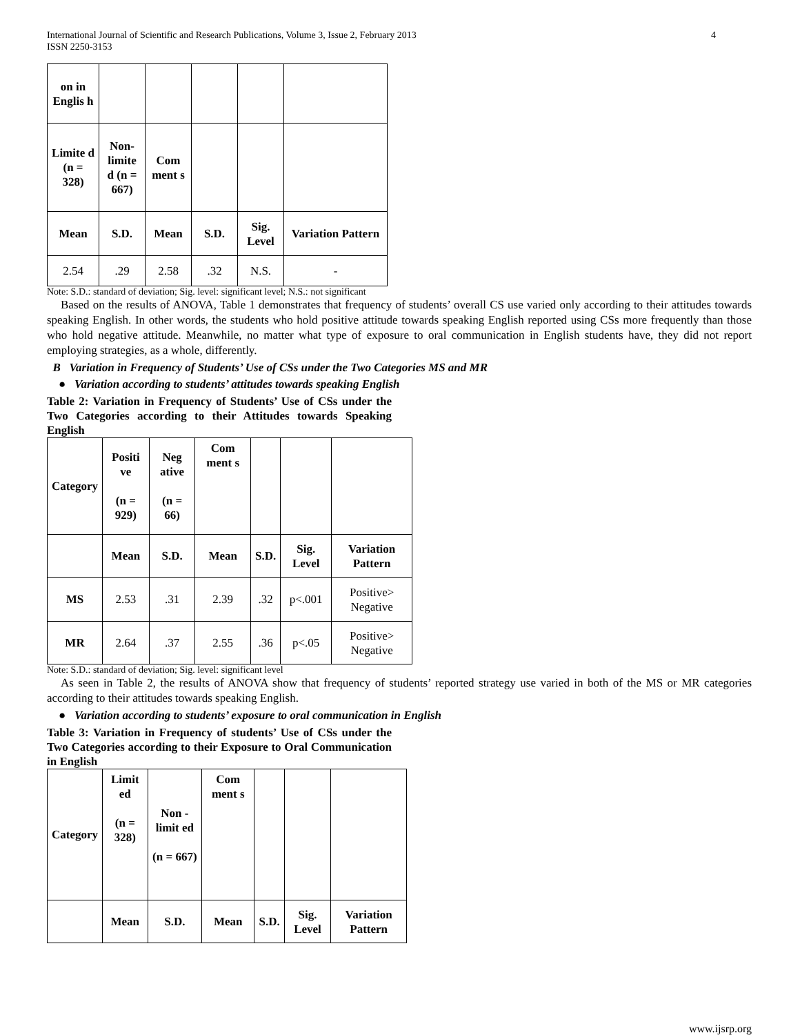International Journal of Scientific and Research Publications, Volume 3, Issue 2, February 2013
ISSN 2250-3153 4
| on in Englis h | | | | | |
| Limite d (n = 328) | Non-limite d (n = 667) | Com ment s | | | |
| Mean | S.D. | Mean | S.D. | Sig. Level | Variation Pattern |
| 2.54 | .29 | 2.58 | .32 | N.S. | - |
Note: S.D.: standard of deviation; Sig. level: significant level; N.S.: not significant
Based on the results of ANOVA, Table 1 demonstrates that frequency of students’ overall CS use varied only according to their attitudes towards speaking English. In other words, the students who hold positive attitude towards speaking English reported using CSs more frequently than those who hold negative attitude. Meanwhile, no matter what type of exposure to oral communication in English students have, they did not report employing strategies, as a whole, differently.
B Variation in Frequency of Students’ Use of CSs under the Two Categories MS and MR
● Variation according to students’ attitudes towards speaking English
Table 2: Variation in Frequency of Students’ Use of CSs under the Two Categories according to their Attitudes towards Speaking English
| Category | Positi ve (n = 929) | Neg ative (n = 66) | Com ment s | | | |
| | Mean | S.D. | Mean | S.D. | Sig. Level | Variation Pattern |
| MS | 2.53 | .31 | 2.39 | .32 | p<.001 | Positive> Negative |
| MR | 2.64 | .37 | 2.55 | .36 | p<.05 | Positive> Negative |
Note: S.D.: standard of deviation; Sig. level: significant level
As seen in Table 2, the results of ANOVA show that frequency of students’ reported strategy use varied in both of the MS or MR categories according to their attitudes towards speaking English.
● Variation according to students’ exposure to oral communication in English
Table 3: Variation in Frequency of students’ Use of CSs under the Two Categories according to their Exposure to Oral Communication in English
| Category | Limit ed (n = 328) | Non - limit ed (n = 667) | Com ment s | | | |
| | Mean | S.D. | Mean | S.D. | Sig. Level | Variation Pattern |
www.ijsrp.org